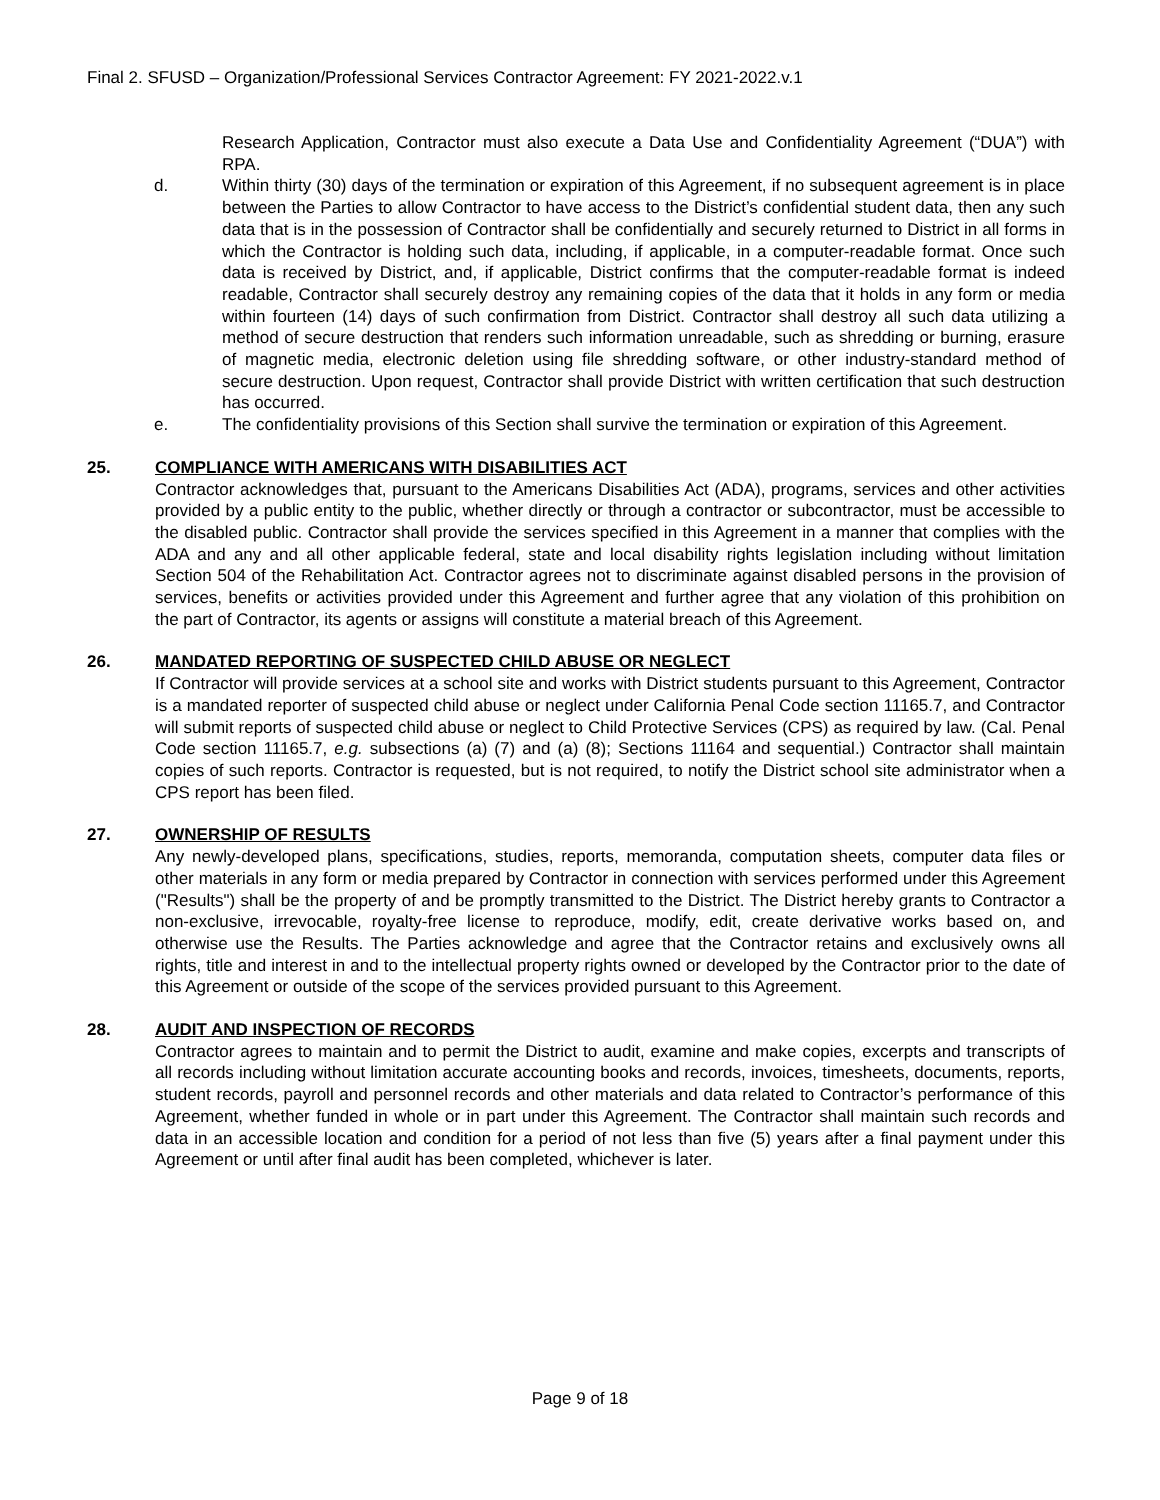Final 2. SFUSD – Organization/Professional Services Contractor Agreement: FY 2021-2022.v.1
Research Application, Contractor must also execute a Data Use and Confidentiality Agreement (“DUA”) with RPA.
d. Within thirty (30) days of the termination or expiration of this Agreement, if no subsequent agreement is in place between the Parties to allow Contractor to have access to the District’s confidential student data, then any such data that is in the possession of Contractor shall be confidentially and securely returned to District in all forms in which the Contractor is holding such data, including, if applicable, in a computer-readable format. Once such data is received by District, and, if applicable, District confirms that the computer-readable format is indeed readable, Contractor shall securely destroy any remaining copies of the data that it holds in any form or media within fourteen (14) days of such confirmation from District. Contractor shall destroy all such data utilizing a method of secure destruction that renders such information unreadable, such as shredding or burning, erasure of magnetic media, electronic deletion using file shredding software, or other industry-standard method of secure destruction. Upon request, Contractor shall provide District with written certification that such destruction has occurred.
e. The confidentiality provisions of this Section shall survive the termination or expiration of this Agreement.
25. COMPLIANCE WITH AMERICANS WITH DISABILITIES ACT
Contractor acknowledges that, pursuant to the Americans Disabilities Act (ADA), programs, services and other activities provided by a public entity to the public, whether directly or through a contractor or subcontractor, must be accessible to the disabled public. Contractor shall provide the services specified in this Agreement in a manner that complies with the ADA and any and all other applicable federal, state and local disability rights legislation including without limitation Section 504 of the Rehabilitation Act. Contractor agrees not to discriminate against disabled persons in the provision of services, benefits or activities provided under this Agreement and further agree that any violation of this prohibition on the part of Contractor, its agents or assigns will constitute a material breach of this Agreement.
26. MANDATED REPORTING OF SUSPECTED CHILD ABUSE OR NEGLECT
If Contractor will provide services at a school site and works with District students pursuant to this Agreement, Contractor is a mandated reporter of suspected child abuse or neglect under California Penal Code section 11165.7, and Contractor will submit reports of suspected child abuse or neglect to Child Protective Services (CPS) as required by law. (Cal. Penal Code section 11165.7, e.g. subsections (a) (7) and (a) (8); Sections 11164 and sequential.) Contractor shall maintain copies of such reports. Contractor is requested, but is not required, to notify the District school site administrator when a CPS report has been filed.
27. OWNERSHIP OF RESULTS
Any newly-developed plans, specifications, studies, reports, memoranda, computation sheets, computer data files or other materials in any form or media prepared by Contractor in connection with services performed under this Agreement ("Results") shall be the property of and be promptly transmitted to the District. The District hereby grants to Contractor a non-exclusive, irrevocable, royalty-free license to reproduce, modify, edit, create derivative works based on, and otherwise use the Results. The Parties acknowledge and agree that the Contractor retains and exclusively owns all rights, title and interest in and to the intellectual property rights owned or developed by the Contractor prior to the date of this Agreement or outside of the scope of the services provided pursuant to this Agreement.
28. AUDIT AND INSPECTION OF RECORDS
Contractor agrees to maintain and to permit the District to audit, examine and make copies, excerpts and transcripts of all records including without limitation accurate accounting books and records, invoices, timesheets, documents, reports, student records, payroll and personnel records and other materials and data related to Contractor’s performance of this Agreement, whether funded in whole or in part under this Agreement. The Contractor shall maintain such records and data in an accessible location and condition for a period of not less than five (5) years after a final payment under this Agreement or until after final audit has been completed, whichever is later.
Page 9 of 18